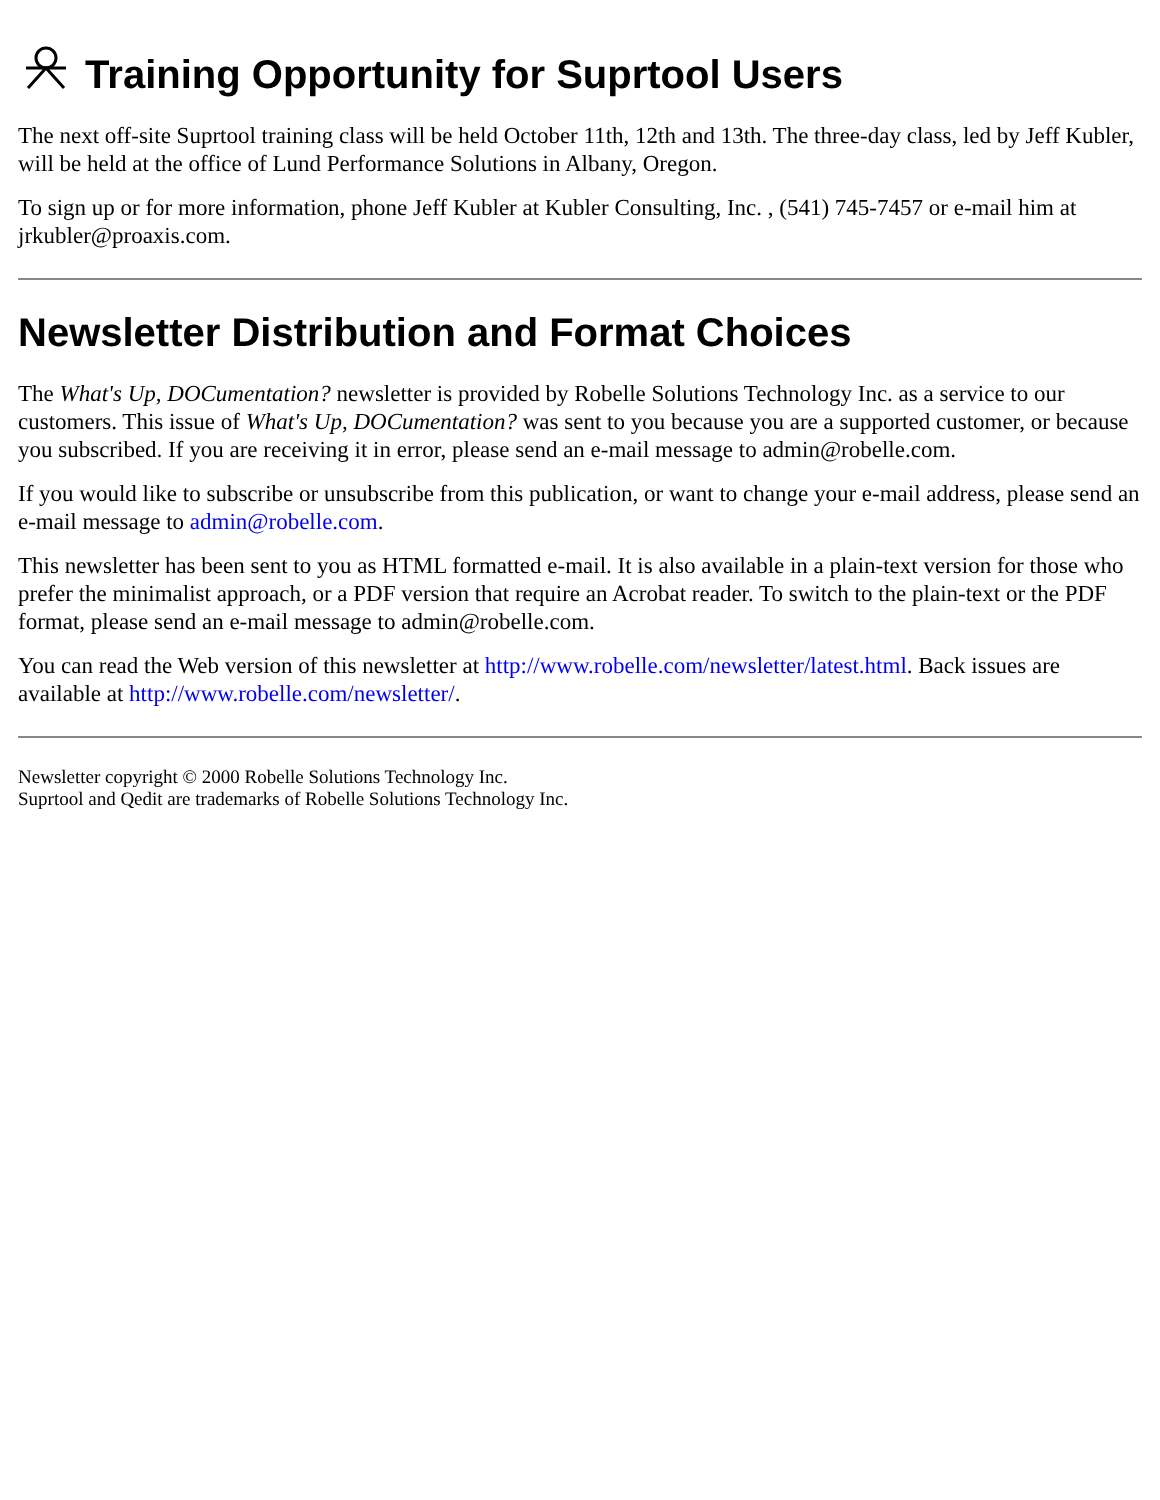Training Opportunity for Suprtool Users
The next off-site Suprtool training class will be held October 11th, 12th and 13th. The three-day class, led by Jeff Kubler, will be held at the office of Lund Performance Solutions in Albany, Oregon.
To sign up or for more information, phone Jeff Kubler at Kubler Consulting, Inc. , (541) 745-7457 or e-mail him at jrkubler@proaxis.com.
Newsletter Distribution and Format Choices
The What's Up, DOCumentation? newsletter is provided by Robelle Solutions Technology Inc. as a service to our customers. This issue of What's Up, DOCumentation? was sent to you because you are a supported customer, or because you subscribed. If you are receiving it in error, please send an e-mail message to admin@robelle.com.
If you would like to subscribe or unsubscribe from this publication, or want to change your e-mail address, please send an e-mail message to admin@robelle.com.
This newsletter has been sent to you as HTML formatted e-mail. It is also available in a plain-text version for those who prefer the minimalist approach, or a PDF version that require an Acrobat reader. To switch to the plain-text or the PDF format, please send an e-mail message to admin@robelle.com.
You can read the Web version of this newsletter at http://www.robelle.com/newsletter/latest.html. Back issues are available at http://www.robelle.com/newsletter/.
Newsletter copyright © 2000 Robelle Solutions Technology Inc.
Suprtool and Qedit are trademarks of Robelle Solutions Technology Inc.